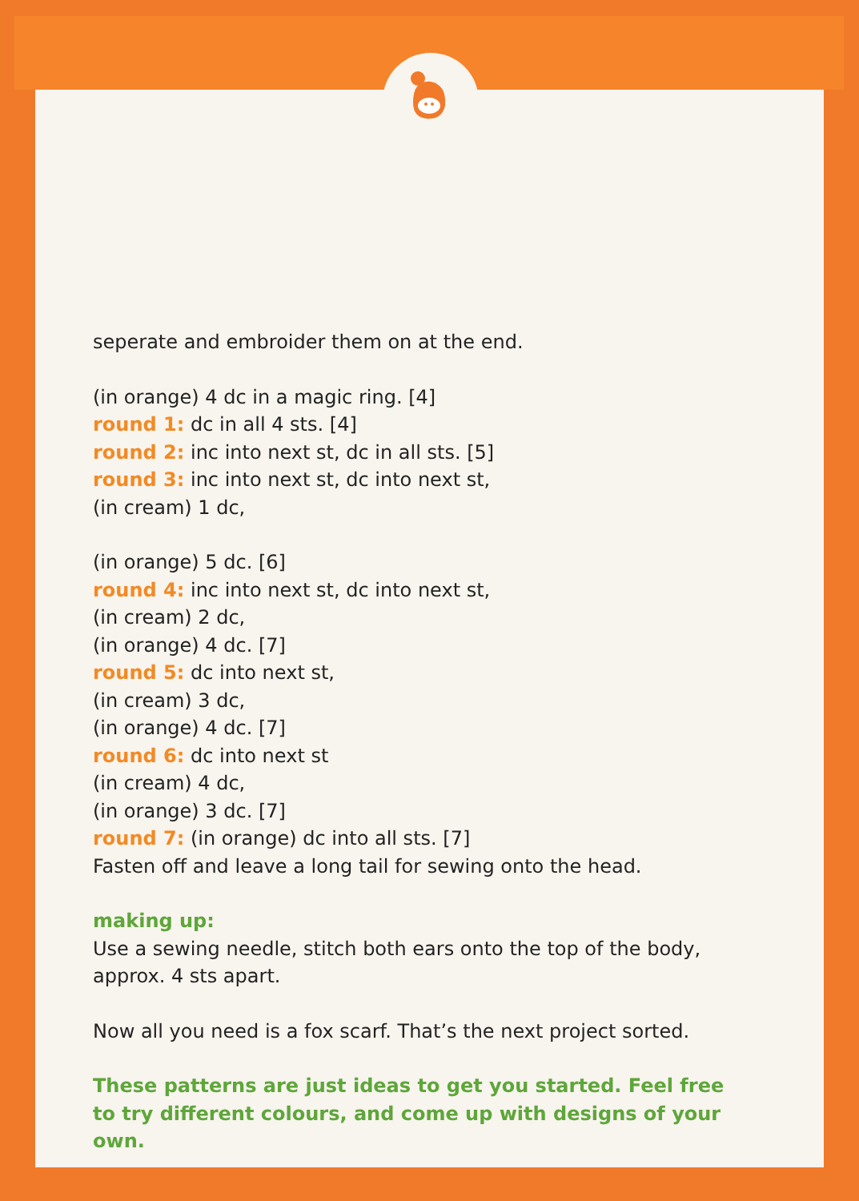seperate and embroider them on at the end.
(in orange) 4 dc in a magic ring. [4]
round 1: dc in all 4 sts. [4]
round 2: inc into next st, dc in all sts. [5]
round 3: inc into next st, dc into next st,
(in cream) 1 dc,
(in orange) 5 dc. [6]
round 4: inc into next st, dc into next st,
(in cream) 2 dc,
(in orange) 4 dc. [7]
round 5: dc into next st,
(in cream) 3 dc,
(in orange) 4 dc. [7]
round 6: dc into next st
(in cream) 4 dc,
(in orange) 3 dc. [7]
round 7: (in orange) dc into all sts. [7]
Fasten off and leave a long tail for sewing onto the head.
making up:
Use a sewing needle, stitch both ears onto the top of the body, approx. 4 sts apart.
Now all you need is a fox scarf. That’s the next project sorted.
These patterns are just ideas to get you started. Feel free to try different colours, and come up with designs of your own.